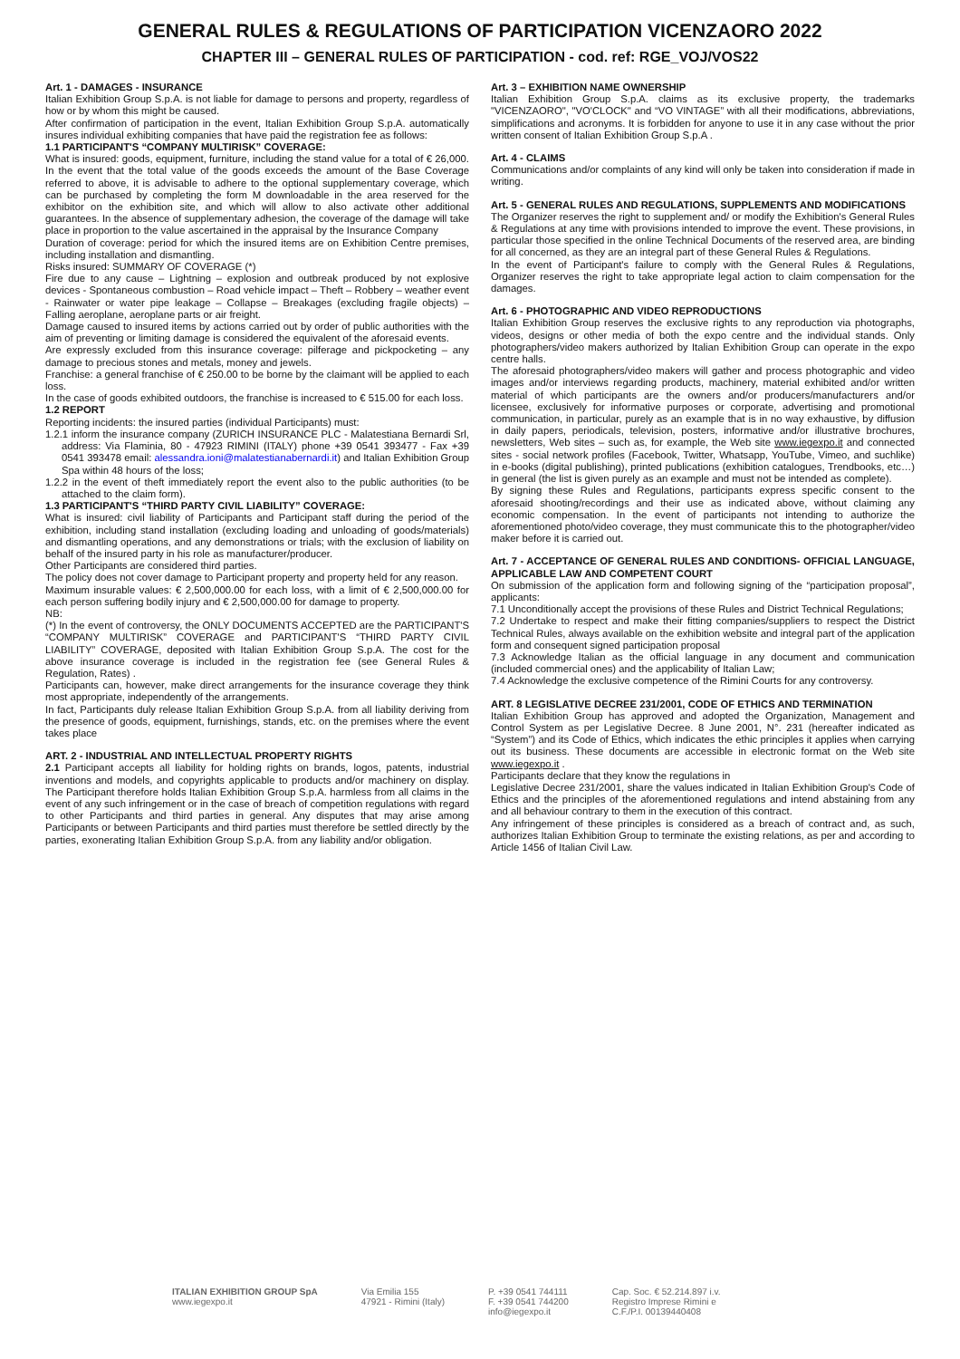GENERAL RULES & REGULATIONS OF PARTICIPATION VICENZAORO 2022
CHAPTER III – GENERAL RULES OF PARTICIPATION - cod. ref: RGE_VOJ/VOS22
Art. 1 - DAMAGES - INSURANCE
Italian Exhibition Group S.p.A. is not liable for damage to persons and property, regardless of how or by whom this might be caused.
After confirmation of participation in the event, Italian Exhibition Group S.p.A. automatically insures individual exhibiting companies that have paid the registration fee as follows:
1.1 PARTICIPANT'S “COMPANY MULTIRISK” COVERAGE:
What is insured: goods, equipment, furniture, including the stand value for a total of € 26,000. In the event that the total value of the goods exceeds the amount of the Base Coverage referred to above, it is advisable to adhere to the optional supplementary coverage, which can be purchased by completing the form M downloadable in the area reserved for the exhibitor on the exhibition site, and which will allow to also activate other additional guarantees. In the absence of supplementary adhesion, the coverage of the damage will take place in proportion to the value ascertained in the appraisal by the Insurance Company
Duration of coverage: period for which the insured items are on Exhibition Centre premises, including installation and dismantling.
Risks insured: SUMMARY OF COVERAGE (*)
Fire due to any cause – Lightning – explosion and outbreak produced by not explosive devices - Spontaneous combustion – Road vehicle impact – Theft – Robbery – weather event - Rainwater or water pipe leakage – Collapse – Breakages (excluding fragile objects) – Falling aeroplane, aeroplane parts or air freight.
Damage caused to insured items by actions carried out by order of public authorities with the aim of preventing or limiting damage is considered the equivalent of the aforesaid events.
Are expressly excluded from this insurance coverage: pilferage and pickpocketing – any damage to precious stones and metals, money and jewels.
Franchise: a general franchise of € 250.00 to be borne by the claimant will be applied to each loss.
In the case of goods exhibited outdoors, the franchise is increased to € 515.00 for each loss.
1.2 REPORT
Reporting incidents: the insured parties (individual Participants) must:
1.2.1 inform the insurance company (ZURICH INSURANCE PLC - Malatestiana Bernardi Srl, address: Via Flaminia, 80 - 47923 RIMINI (ITALY) phone +39 0541 393477 - Fax +39 0541 393478 email: alessandra.ioni@malatestianabernardi.it) and Italian Exhibition Group Spa within 48 hours of the loss;
1.2.2 in the event of theft immediately report the event also to the public authorities (to be attached to the claim form).
1.3 PARTICIPANT'S “THIRD PARTY CIVIL LIABILITY” COVERAGE:
What is insured: civil liability of Participants and Participant staff during the period of the exhibition, including stand installation (excluding loading and unloading of goods/materials) and dismantling operations, and any demonstrations or trials; with the exclusion of liability on behalf of the insured party in his role as manufacturer/producer.
Other Participants are considered third parties.
The policy does not cover damage to Participant property and property held for any reason.
Maximum insurable values: € 2,500,000.00 for each loss, with a limit of € 2,500,000.00 for each person suffering bodily injury and € 2,500,000.00 for damage to property.
NB:
(*) In the event of controversy, the ONLY DOCUMENTS ACCEPTED are the PARTICIPANT'S “COMPANY MULTIRISK” COVERAGE and PARTICIPANT'S “THIRD PARTY CIVIL LIABILITY” COVERAGE, deposited with Italian Exhibition Group S.p.A. The cost for the above insurance coverage is included in the registration fee (see General Rules & Regulation, Rates) .
Participants can, however, make direct arrangements for the insurance coverage they think most appropriate, independently of the arrangements.
In fact, Participants duly release Italian Exhibition Group S.p.A. from all liability deriving from the presence of goods, equipment, furnishings, stands, etc. on the premises where the event takes place
ART. 2 - INDUSTRIAL AND INTELLECTUAL PROPERTY RIGHTS
2.1 Participant accepts all liability for holding rights on brands, logos, patents, industrial inventions and models, and copyrights applicable to products and/or machinery on display. The Participant therefore holds Italian Exhibition Group S.p.A. harmless from all claims in the event of any such infringement or in the case of breach of competition regulations with regard to other Participants and third parties in general. Any disputes that may arise among Participants or between Participants and third parties must therefore be settled directly by the parties, exonerating Italian Exhibition Group S.p.A. from any liability and/or obligation.
Art. 3 – EXHIBITION NAME OWNERSHIP
Italian Exhibition Group S.p.A. claims as its exclusive property, the trademarks "VICENZAORO", "VO'CLOCK" and “VO VINTAGE” with all their modifications, abbreviations, simplifications and acronyms. It is forbidden for anyone to use it in any case without the prior written consent of Italian Exhibition Group S.p.A .
Art. 4 - CLAIMS
Communications and/or complaints of any kind will only be taken into consideration if made in writing.
Art. 5 - GENERAL RULES AND REGULATIONS, SUPPLEMENTS AND MODIFICATIONS
The Organizer reserves the right to supplement and/ or modify the Exhibition's General Rules & Regulations at any time with provisions intended to improve the event. These provisions, in particular those specified in the online Technical Documents of the reserved area, are binding for all concerned, as they are an integral part of these General Rules & Regulations.
In the event of Participant's failure to comply with the General Rules & Regulations, Organizer reserves the right to take appropriate legal action to claim compensation for the damages.
Art. 6 - PHOTOGRAPHIC AND VIDEO REPRODUCTIONS
Italian Exhibition Group reserves the exclusive rights to any reproduction via photographs, videos, designs or other media of both the expo centre and the individual stands. Only photographers/video makers authorized by Italian Exhibition Group can operate in the expo centre halls.
The aforesaid photographers/video makers will gather and process photographic and video images and/or interviews regarding products, machinery, material exhibited and/or written material of which participants are the owners and/or producers/manufacturers and/or licensee, exclusively for informative purposes or corporate, advertising and promotional communication, in particular, purely as an example that is in no way exhaustive, by diffusion in daily papers, periodicals, television, posters, informative and/or illustrative brochures, newsletters, Web sites – such as, for example, the Web site www.iegexpo.it and connected sites - social network profiles (Facebook, Twitter, Whatsapp, YouTube, Vimeo, and suchlike) in e-books (digital publishing), printed publications (exhibition catalogues, Trendbooks, etc…) in general (the list is given purely as an example and must not be intended as complete).
By signing these Rules and Regulations, participants express specific consent to the aforesaid shooting/recordings and their use as indicated above, without claiming any economic compensation. In the event of participants not intending to authorize the aforementioned photo/video coverage, they must communicate this to the photographer/video maker before it is carried out.
Art. 7 - ACCEPTANCE OF GENERAL RULES AND CONDITIONS- OFFICIAL LANGUAGE, APPLICABLE LAW AND COMPETENT COURT
On submission of the application form and following signing of the “participation proposal”, applicants:
7.1 Unconditionally accept the provisions of these Rules and District Technical Regulations;
7.2 Undertake to respect and make their fitting companies/suppliers to respect the District Technical Rules, always available on the exhibition website and integral part of the application form and consequent signed participation proposal
7.3 Acknowledge Italian as the official language in any document and communication (included commercial ones) and the applicability of Italian Law;
7.4 Acknowledge the exclusive competence of the Rimini Courts for any controversy.
ART. 8 LEGISLATIVE DECREE 231/2001, CODE OF ETHICS AND TERMINATION
Italian Exhibition Group has approved and adopted the Organization, Management and Control System as per Legislative Decree. 8 June 2001, N°. 231 (hereafter indicated as “System”) and its Code of Ethics, which indicates the ethic principles it applies when carrying out its business. These documents are accessible in electronic format on the Web site www.iegexpo.it .
Participants declare that they know the regulations in
Legislative Decree 231/2001, share the values indicated in Italian Exhibition Group's Code of Ethics and the principles of the aforementioned regulations and intend abstaining from any and all behaviour contrary to them in the execution of this contract.
Any infringement of these principles is considered as a breach of contract and, as such, authorizes Italian Exhibition Group to terminate the existing relations, as per and according to Article 1456 of Italian Civil Law.
ITALIAN EXHIBITION GROUP SpA
www.iegexpo.it
Via Emilia 155
47921 - Rimini (Italy)
P. +39 0541 744111
F. +39 0541 744200
info@iegexpo.it
Cap. Soc. € 52.214.897 i.v.
Registro Imprese Rimini e
C.F./P.I. 00139440408